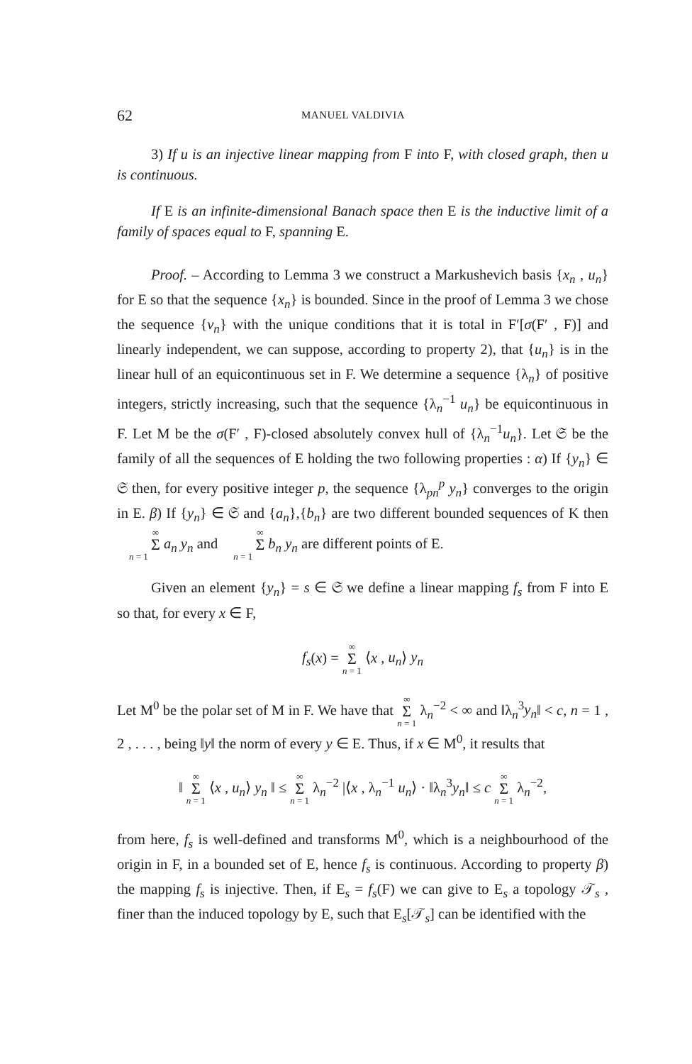62 MANUEL VALDIVIA
3) If u is an injective linear mapping from F into F, with closed graph, then u is continuous.
If E is an infinite-dimensional Banach space then E is the inductive limit of a family of spaces equal to F, spanning E.
Proof. – According to Lemma 3 we construct a Markushevich basis {x<sub>n</sub> , u<sub>n</sub>} for E so that the sequence {x<sub>n</sub>} is bounded. Since in the proof of Lemma 3 we chose the sequence {v<sub>n</sub>} with the unique conditions that it is total in F′[σ(F′ , F)] and linearly independent, we can suppose, according to property 2), that {u<sub>n</sub>} is in the linear hull of an equicontinuous set in F. We determine a sequence {λ<sub>n</sub>} of positive integers, strictly increasing, such that the sequence {λ<sub>n</sub><sup>−1</sup> u<sub>n</sub>} be equicontinuous in F. Let M be the σ(F′ , F)-closed absolutely convex hull of {λ<sub>n</sub><sup>−1</sup>u<sub>n</sub>}. Let 𝔖 be the family of all the sequences of E holding the two following properties : α) If {y<sub>n</sub>} ∈ 𝔖 then, for every positive integer p, the sequence {λ<sub>pn</sub><sup>p</sup> y<sub>n</sub>} converges to the origin in E. β) If {y<sub>n</sub>} ∈ 𝔖 and {a<sub>n</sub>},{b<sub>n</sub>} are two different bounded sequences of K then ∞ Σ n = 1 a<sub>n</sub> y<sub>n</sub> and ∞ Σ n = 1 b<sub>n</sub> y<sub>n</sub> are different points of E.
Given an element {y<sub>n</sub>} = s ∈ 𝔖 we define a linear mapping f<sub>s</sub> from F into E so that, for every x ∈ F,
f<sub>s</sub>(x) = ∞ Σ n = 1 ⟨x , u<sub>n</sub>⟩ y<sub>n</sub>
Let M<sup>0</sup> be the polar set of M in F. We have that ∞ Σ n = 1 λ<sub>n</sub><sup>−2</sup> < ∞ and ‖λ<sub>n</sub><sup>3</sup>y<sub>n</sub>‖ < c, n = 1 , 2 , . . . , being ‖y‖ the norm of every y ∈ E. Thus, if x ∈ M<sup>0</sup>, it results that
‖ ∞ Σ n = 1 ⟨x , u<sub>n</sub>⟩ y<sub>n</sub> ‖ ≤ ∞ Σ n = 1 λ<sub>n</sub><sup>−2</sup> |⟨x , λ<sub>n</sub><sup>−1</sup> u<sub>n</sub>⟩ · ‖λ<sub>n</sub><sup>3</sup>y<sub>n</sub>‖ ≤ c ∞ Σ n = 1 λ<sub>n</sub><sup>−2</sup>,
from here, f<sub>s</sub> is well-defined and transforms M<sup>0</sup>, which is a neighbourhood of the origin in F, in a bounded set of E, hence f<sub>s</sub> is continuous. According to property β) the mapping f<sub>s</sub> is injective. Then, if E<sub>s</sub> = f<sub>s</sub>(F) we can give to E<sub>s</sub> a topology 𝒯<sub>s</sub> , finer than the induced topology by E, such that E<sub>s</sub>[𝒯<sub>s</sub>] can be identified with the